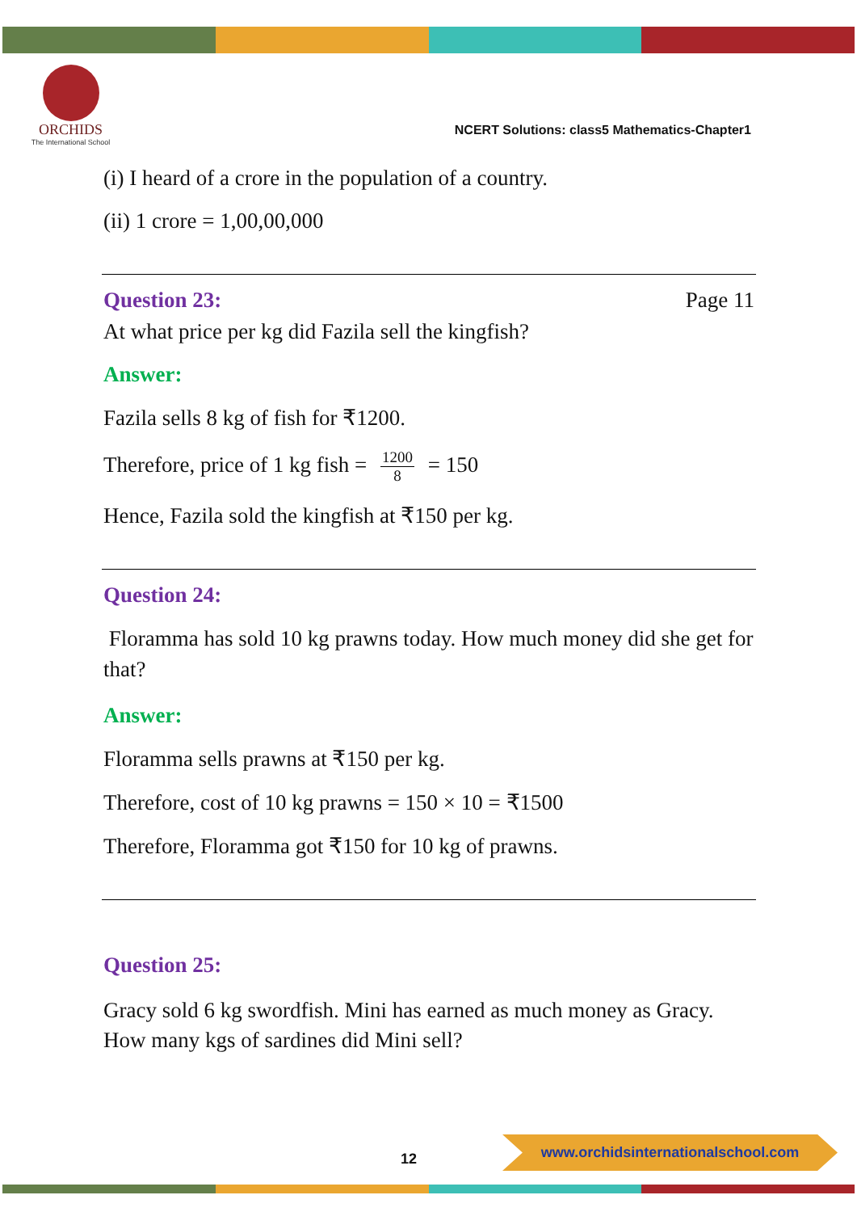ORCHIDS
The International School
NCERT Solutions: class5 Mathematics-Chapter1
(i) I heard of a crore in the population of a country.
(ii) 1 crore = 1,00,00,000
Question 23: Page 11
At what price per kg did Fazila sell the kingfish?
Answer:
Fazila sells 8 kg of fish for ₹1200.
Therefore, price of 1 kg fish = 1200 8 = 150
Hence, Fazila sold the kingfish at ₹150 per kg.
Question 24:
Floramma has sold 10 kg prawns today. How much money did she get for that?
Answer:
Floramma sells prawns at ₹150 per kg.
Therefore, cost of 10 kg prawns = 150 × 10 = ₹1500
Therefore, Floramma got ₹150 for 10 kg of prawns.
Question 25:
Gracy sold 6 kg swordfish. Mini has earned as much money as Gracy. How many kgs of sardines did Mini sell?
12
www.orchidsinternationalschool.com